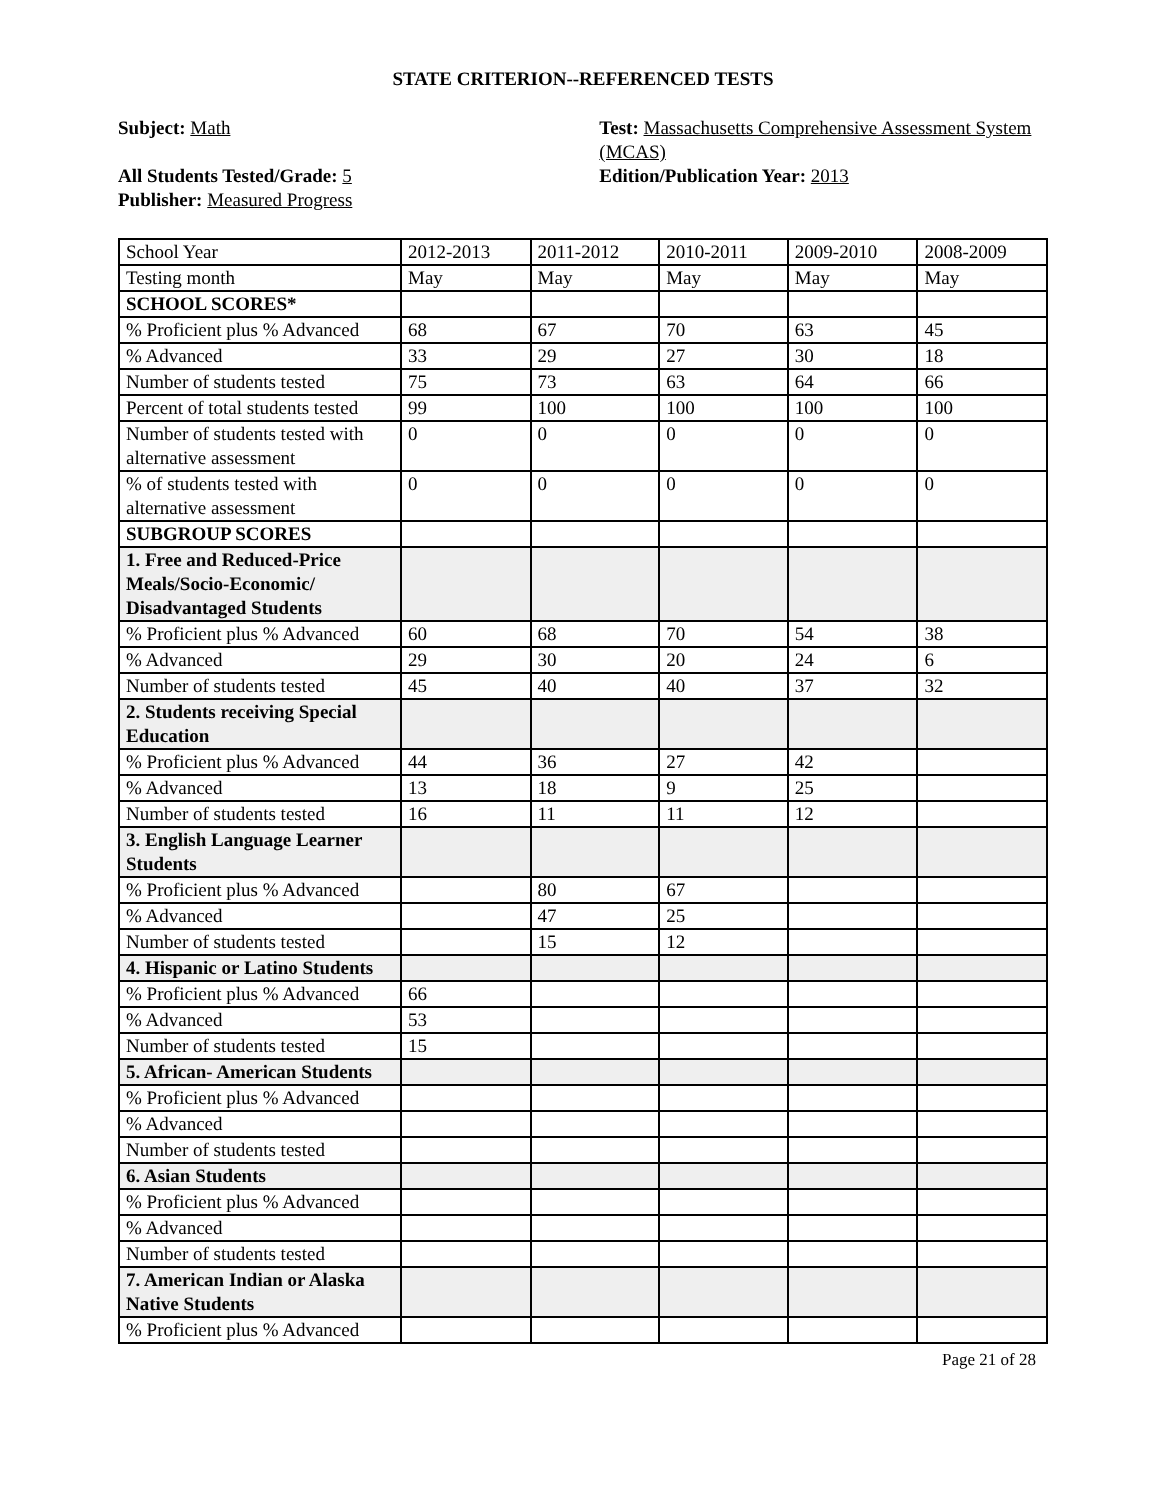STATE CRITERION--REFERENCED TESTS
Subject: Math
All Students Tested/Grade: 5
Publisher: Measured Progress
Test: Massachusetts Comprehensive Assessment System (MCAS)
Edition/Publication Year: 2013
| School Year | 2012-2013 | 2011-2012 | 2010-2011 | 2009-2010 | 2008-2009 |
| Testing month | May | May | May | May | May |
| SCHOOL SCORES* | | | | | |
| % Proficient plus % Advanced | 68 | 67 | 70 | 63 | 45 |
| % Advanced | 33 | 29 | 27 | 30 | 18 |
| Number of students tested | 75 | 73 | 63 | 64 | 66 |
| Percent of total students tested | 99 | 100 | 100 | 100 | 100 |
| Number of students tested with alternative assessment | 0 | 0 | 0 | 0 | 0 |
| % of students tested with alternative assessment | 0 | 0 | 0 | 0 | 0 |
| SUBGROUP SCORES | | | | | |
| 1. Free and Reduced-Price Meals/Socio-Economic/ Disadvantaged Students | | | | | |
| % Proficient plus % Advanced | 60 | 68 | 70 | 54 | 38 |
| % Advanced | 29 | 30 | 20 | 24 | 6 |
| Number of students tested | 45 | 40 | 40 | 37 | 32 |
| 2. Students receiving Special Education | | | | | |
| % Proficient plus % Advanced | 44 | 36 | 27 | 42 | |
| % Advanced | 13 | 18 | 9 | 25 | |
| Number of students tested | 16 | 11 | 11 | 12 | |
| 3. English Language Learner Students | | | | | |
| % Proficient plus % Advanced | | 80 | 67 | | |
| % Advanced | | 47 | 25 | | |
| Number of students tested | | 15 | 12 | | |
| 4. Hispanic or Latino Students | | | | | |
| % Proficient plus % Advanced | 66 | | | | |
| % Advanced | 53 | | | | |
| Number of students tested | 15 | | | | |
| 5. African- American Students | | | | | |
| % Proficient plus % Advanced | | | | | |
| % Advanced | | | | | |
| Number of students tested | | | | | |
| 6. Asian Students | | | | | |
| % Proficient plus % Advanced | | | | | |
| % Advanced | | | | | |
| Number of students tested | | | | | |
| 7. American Indian or Alaska Native Students | | | | | |
| % Proficient plus % Advanced | | | | | |
Page 21 of 28